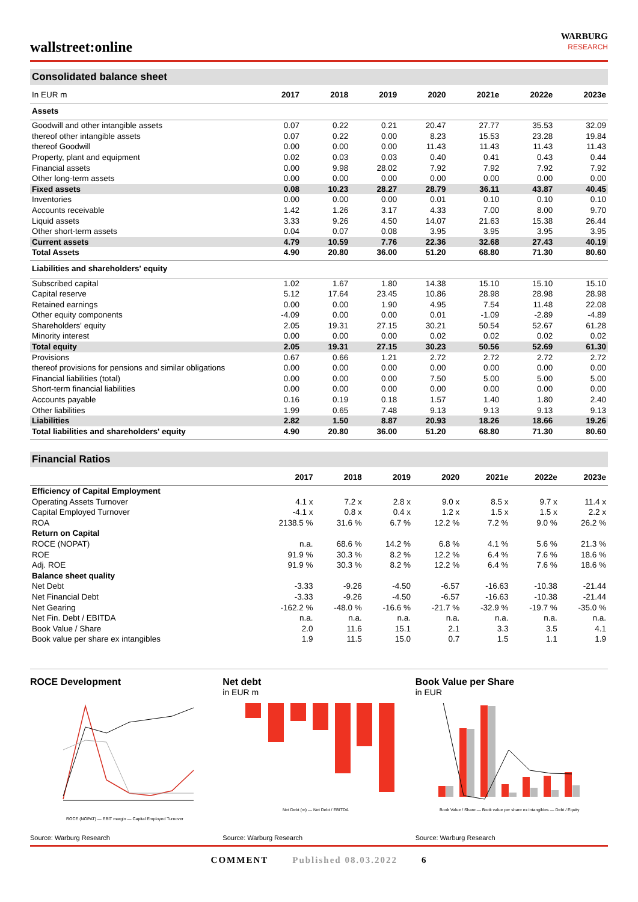wallstreet:online
WARBURG
RESEARCH
Consolidated balance sheet
| In EUR m | 2017 | 2018 | 2019 | 2020 | 2021e | 2022e | 2023e |
| --- | --- | --- | --- | --- | --- | --- | --- |
| Assets | | | | | | | |
| Goodwill and other intangible assets | 0.07 | 0.22 | 0.21 | 20.47 | 27.77 | 35.53 | 32.09 |
| thereof other intangible assets | 0.07 | 0.22 | 0.00 | 8.23 | 15.53 | 23.28 | 19.84 |
| thereof Goodwill | 0.00 | 0.00 | 0.00 | 11.43 | 11.43 | 11.43 | 11.43 |
| Property, plant and equipment | 0.02 | 0.03 | 0.03 | 0.40 | 0.41 | 0.43 | 0.44 |
| Financial assets | 0.00 | 9.98 | 28.02 | 7.92 | 7.92 | 7.92 | 7.92 |
| Other long-term assets | 0.00 | 0.00 | 0.00 | 0.00 | 0.00 | 0.00 | 0.00 |
| Fixed assets | 0.08 | 10.23 | 28.27 | 28.79 | 36.11 | 43.87 | 40.45 |
| Inventories | 0.00 | 0.00 | 0.00 | 0.01 | 0.10 | 0.10 | 0.10 |
| Accounts receivable | 1.42 | 1.26 | 3.17 | 4.33 | 7.00 | 8.00 | 9.70 |
| Liquid assets | 3.33 | 9.26 | 4.50 | 14.07 | 21.63 | 15.38 | 26.44 |
| Other short-term assets | 0.04 | 0.07 | 0.08 | 3.95 | 3.95 | 3.95 | 3.95 |
| Current assets | 4.79 | 10.59 | 7.76 | 22.36 | 32.68 | 27.43 | 40.19 |
| Total Assets | 4.90 | 20.80 | 36.00 | 51.20 | 68.80 | 71.30 | 80.60 |
| Liabilities and shareholders' equity | | | | | | | |
| Subscribed capital | 1.02 | 1.67 | 1.80 | 14.38 | 15.10 | 15.10 | 15.10 |
| Capital reserve | 5.12 | 17.64 | 23.45 | 10.86 | 28.98 | 28.98 | 28.98 |
| Retained earnings | 0.00 | 0.00 | 1.90 | 4.95 | 7.54 | 11.48 | 22.08 |
| Other equity components | -4.09 | 0.00 | 0.00 | 0.01 | -1.09 | -2.89 | -4.89 |
| Shareholders' equity | 2.05 | 19.31 | 27.15 | 30.21 | 50.54 | 52.67 | 61.28 |
| Minority interest | 0.00 | 0.00 | 0.00 | 0.02 | 0.02 | 0.02 | 0.02 |
| Total equity | 2.05 | 19.31 | 27.15 | 30.23 | 50.56 | 52.69 | 61.30 |
| Provisions | 0.67 | 0.66 | 1.21 | 2.72 | 2.72 | 2.72 | 2.72 |
| thereof provisions for pensions and similar obligations | 0.00 | 0.00 | 0.00 | 0.00 | 0.00 | 0.00 | 0.00 |
| Financial liabilities (total) | 0.00 | 0.00 | 0.00 | 7.50 | 5.00 | 5.00 | 5.00 |
| Short-term financial liabilities | 0.00 | 0.00 | 0.00 | 0.00 | 0.00 | 0.00 | 0.00 |
| Accounts payable | 0.16 | 0.19 | 0.18 | 1.57 | 1.40 | 1.80 | 2.40 |
| Other liabilities | 1.99 | 0.65 | 7.48 | 9.13 | 9.13 | 9.13 | 9.13 |
| Liabilities | 2.82 | 1.50 | 8.87 | 20.93 | 18.26 | 18.66 | 19.26 |
| Total liabilities and shareholders' equity | 4.90 | 20.80 | 36.00 | 51.20 | 68.80 | 71.30 | 80.60 |
Financial Ratios
| | 2017 | 2018 | 2019 | 2020 | 2021e | 2022e | 2023e |
| --- | --- | --- | --- | --- | --- | --- | --- |
| Efficiency of Capital Employment | | | | | | | |
| Operating Assets Turnover | 4.1 x | 7.2 x | 2.8 x | 9.0 x | 8.5 x | 9.7 x | 11.4 x |
| Capital Employed Turnover | -4.1 x | 0.8 x | 0.4 x | 1.2 x | 1.5 x | 1.5 x | 2.2 x |
| ROA | 2138.5 % | 31.6 % | 6.7 % | 12.2 % | 7.2 % | 9.0 % | 26.2 % |
| Return on Capital | | | | | | | |
| ROCE (NOPAT) | n.a. | 68.6 % | 14.2 % | 6.8 % | 4.1 % | 5.6 % | 21.3 % |
| ROE | 91.9 % | 30.3 % | 8.2 % | 12.2 % | 6.4 % | 7.6 % | 18.6 % |
| Adj. ROE | 91.9 % | 30.3 % | 8.2 % | 12.2 % | 6.4 % | 7.6 % | 18.6 % |
| Balance sheet quality | | | | | | | |
| Net Debt | -3.33 | -9.26 | -4.50 | -6.57 | -16.63 | -10.38 | -21.44 |
| Net Financial Debt | -3.33 | -9.26 | -4.50 | -6.57 | -16.63 | -10.38 | -21.44 |
| Net Gearing | -162.2 % | -48.0 % | -16.6 % | -21.7 % | -32.9 % | -19.7 % | -35.0 % |
| Net Fin. Debt / EBITDA | n.a. | n.a. | n.a. | n.a. | n.a. | n.a. | n.a. |
| Book Value / Share | 2.0 | 11.6 | 15.1 | 2.1 | 3.3 | 3.5 | 4.1 |
| Book value per share ex intangibles | 1.9 | 11.5 | 15.0 | 0.7 | 1.5 | 1.1 | 1.9 |
ROCE Development
ROCE (NOPAT) — EBIT margin — Capital Employed Turnover
Source: Warburg Research
Net debt
in EUR m
Net Debt (m) — Net Debt / EBITDA
Source: Warburg Research
Book Value per Share
in EUR
Book Value / Share — Book value per share ex intangibles — Debt / Equity
Source: Warburg Research
COMMENT Published 08.03.2022 6